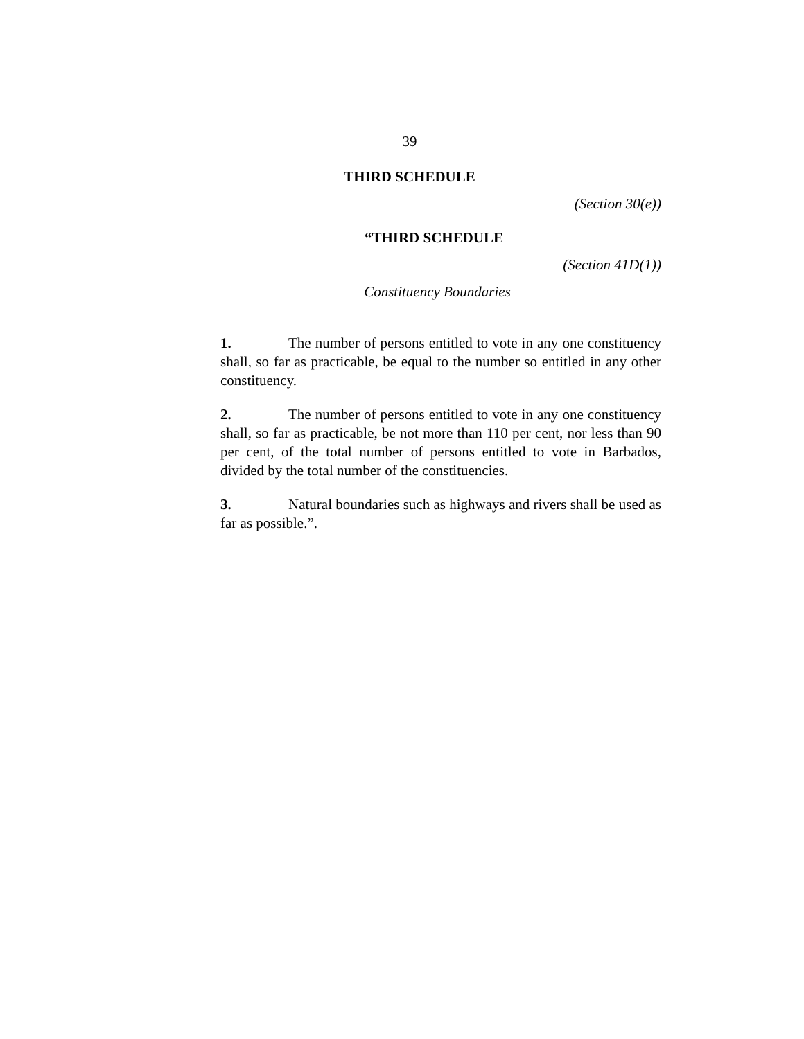39
THIRD SCHEDULE
(Section 30(e))
“THIRD SCHEDULE
(Section 41D(1))
Constituency Boundaries
1. The number of persons entitled to vote in any one constituency shall, so far as practicable, be equal to the number so entitled in any other constituency.
2. The number of persons entitled to vote in any one constituency shall, so far as practicable, be not more than 110 per cent, nor less than 90 per cent, of the total number of persons entitled to vote in Barbados, divided by the total number of the constituencies.
3. Natural boundaries such as highways and rivers shall be used as far as possible.”.